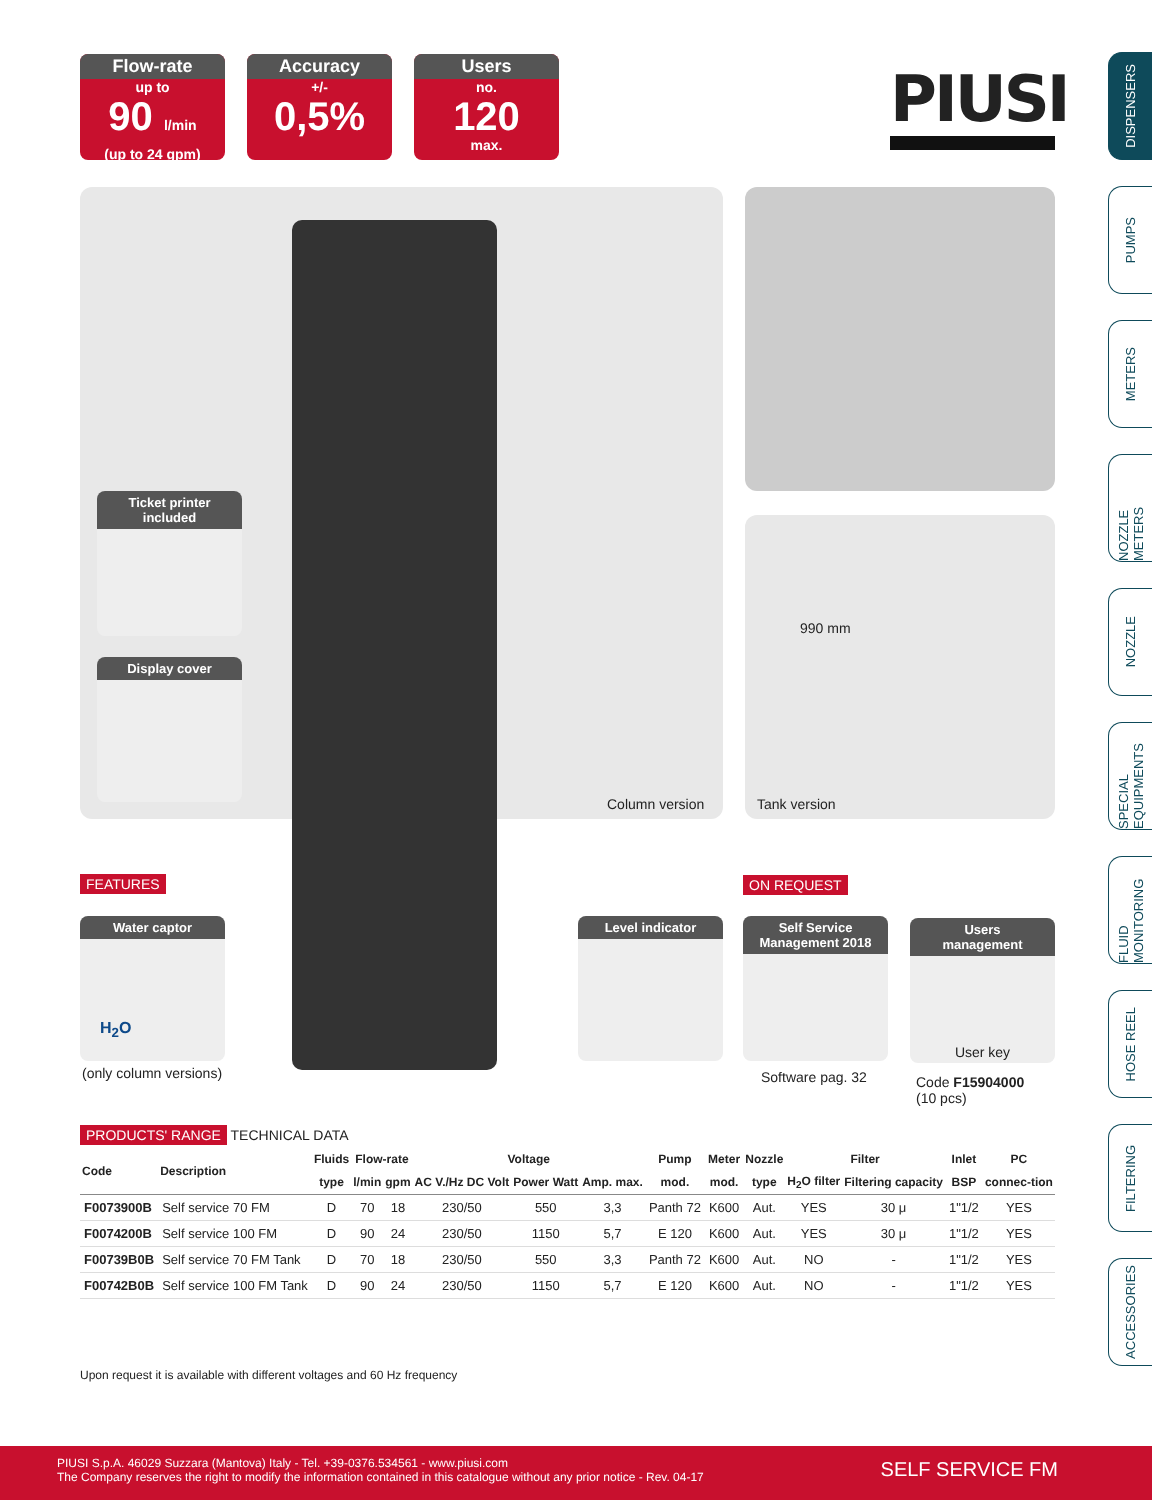Flow-rate
up to
90 l/min
(up to 24 gpm)
Accuracy
+/-
0,5%
Users
no.
120
max.
PIUSI
DISPENSERS
PUMPS
METERS
NOZZLE METERS
NOZZLE
SPECIAL EQUIPMENTS
FLUID MONITORING
HOSE REEL
FILTERING
ACCESSORIES
Ticket printer
included
Display cover
Column version
990 mm
Tank version
FEATURES ON REQUEST
Water captor
H<sub>2</sub>O
(only column versions)
Level indicator
Self Service
Management 2018
Software pag. 32
Users
management
User key
Code F15904000
(10 pcs)
PRODUCTS' RANGE TECHNICAL DATA
| Code | Description | Fluids | Flow-rate | | Voltage | | | Pump | Meter | Nozzle | Filter | | Inlet | PC |
| --- | --- | --- | --- | --- | --- | --- | --- | --- | --- | --- | --- | --- | --- | --- |
| | | type | l/min | gpm | AC V./Hz DC Volt | Power Watt | Amp. max. | mod. | mod. | type | H<sub>2</sub>O filter | Filtering capacity | BSP | connec-tion |
| F0073900B | Self service 70 FM | D | 70 | 18 | 230/50 | 550 | 3,3 | Panth 72 | K600 | Aut. | YES | 30 μ | 1"1/2 | YES |
| F0074200B | Self service 100 FM | D | 90 | 24 | 230/50 | 1150 | 5,7 | E 120 | K600 | Aut. | YES | 30 μ | 1"1/2 | YES |
| F00739B0B | Self service 70 FM Tank | D | 70 | 18 | 230/50 | 550 | 3,3 | Panth 72 | K600 | Aut. | NO | - | 1"1/2 | YES |
| F00742B0B | Self service 100 FM Tank | D | 90 | 24 | 230/50 | 1150 | 5,7 | E 120 | K600 | Aut. | NO | - | 1"1/2 | YES |
Upon request it is available with different voltages and 60 Hz frequency
PIUSI S.p.A. 46029 Suzzara (Mantova) Italy - Tel. +39-0376.534561 - www.piusi.com
The Company reserves the right to modify the information contained in this catalogue without any prior notice - Rev. 04-17
SELF SERVICE FM